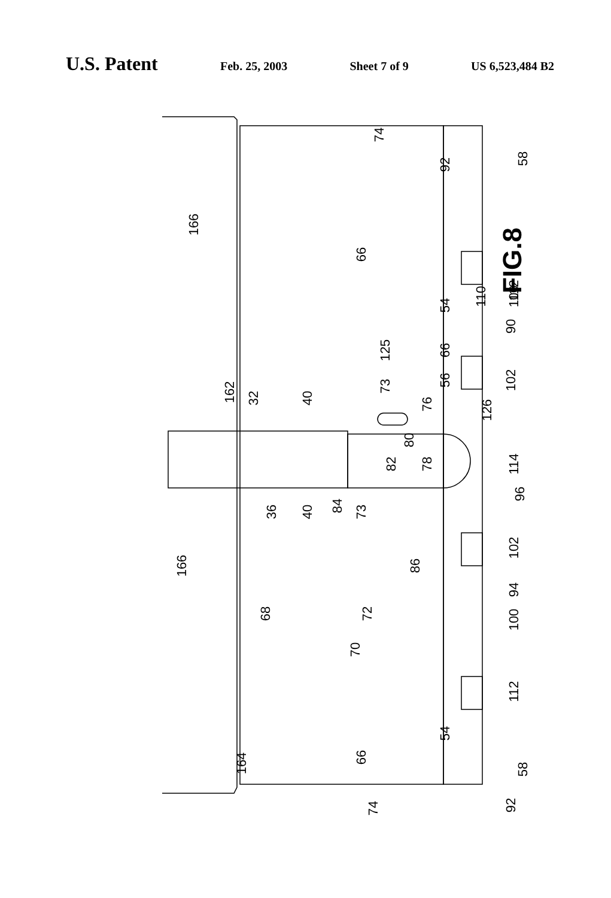U.S. Patent
Feb. 25, 2003 Sheet 7 of 9 US 6,523,484 B2
74
58
92
166
66
FIG.8
112
110
100
54
90
125
66
102
56
73
162
32
40
76
126
80
78
82
114
36
40
84
73
96
102
166
86
94
68
72
100
70
112
54
66
164
58
74
92